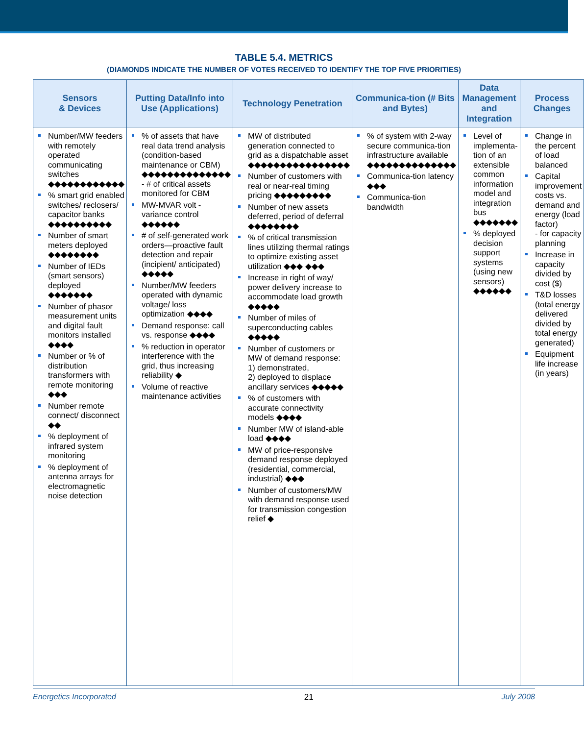TABLE 5.4. METRICS
(DIAMONDS INDICATE THE NUMBER OF VOTES RECEIVED TO IDENTIFY THE TOP FIVE PRIORITIES)
| Sensors & Devices | Putting Data/Info into Use (Applications) | Technology Penetration | Communica-tion (# Bits and Bytes) | Data Management and Integration | Process Changes |
| --- | --- | --- | --- | --- | --- |
| Number/MW feeders with remotely operated communicating switches ◆◆◆◆◆◆◆◆◆◆◆◆ % smart grid enabled switches/ reclosers/ capacitor banks ◆◆◆◆◆◆◆◆◆◆ Number of smart meters deployed ◆◆◆◆◆◆◆◆ Number of IEDs (smart sensors) deployed ◆◆◆◆◆◆◆ Number of phasor measurement units and digital fault monitors installed ◆◆◆◆ Number or % of distribution transformers with remote monitoring ◆◆◆ Number remote connect/ disconnect ◆◆ % deployment of infrared system monitoring % deployment of antenna arrays for electromagnetic noise detection | % of assets that have real data trend analysis (condition-based maintenance or CBM) ◆◆◆◆◆◆◆◆◆◆◆◆◆◆ - # of critical assets monitored for CBM MW-MVAR volt - variance control ◆◆◆◆◆◆ # of self-generated work orders—proactive fault detection and repair (incipient/ anticipated) ◆◆◆◆◆ Number/MW feeders operated with dynamic voltage/ loss optimization ◆◆◆◆ Demand response: call vs. response ◆◆◆◆ % reduction in operator interference with the grid, thus increasing reliability ◆ Volume of reactive maintenance activities | MW of distributed generation connected to grid as a dispatchable asset ◆◆◆◆◆◆◆◆◆◆◆◆◆◆◆◆ Number of customers with real or near-real timing pricing ◆◆◆◆◆◆◆◆◆ Number of new assets deferred, period of deferral ◆◆◆◆◆◆◆◆ % of critical transmission lines utilizing thermal ratings to optimize existing asset utilization ◆◆◆ ◆◆◆ Increase in right of way/ power delivery increase to accommodate load growth ◆◆◆◆◆ Number of miles of superconducting cables ◆◆◆◆◆ Number of customers or MW of demand response: 1) demonstrated, 2) deployed to displace ancillary services ◆◆◆◆◆ % of customers with accurate connectivity models ◆◆◆◆ Number MW of island-able load ◆◆◆◆ MW of price-responsive demand response deployed (residential, commercial, industrial) ◆◆◆ Number of customers/MW with demand response used for transmission congestion relief ◆ | % of system with 2-way secure communica-tion infrastructure available ◆◆◆◆◆◆◆◆◆◆◆◆◆◆ Communica-tion latency ◆◆◆ Communica-tion bandwidth | Level of implementa-tion of an extensible common information model and integration bus ◆◆◆◆◆◆◆ % deployed decision support systems (using new sensors) ◆◆◆◆◆◆ | Change in the percent of load balanced Capital improvement costs vs. demand and energy (load factor) - for capacity planning Increase in capacity divided by cost ($) T&D losses (total energy delivered divided by total energy generated) Equipment life increase (in years) |
Energetics Incorporated 21 July 2008